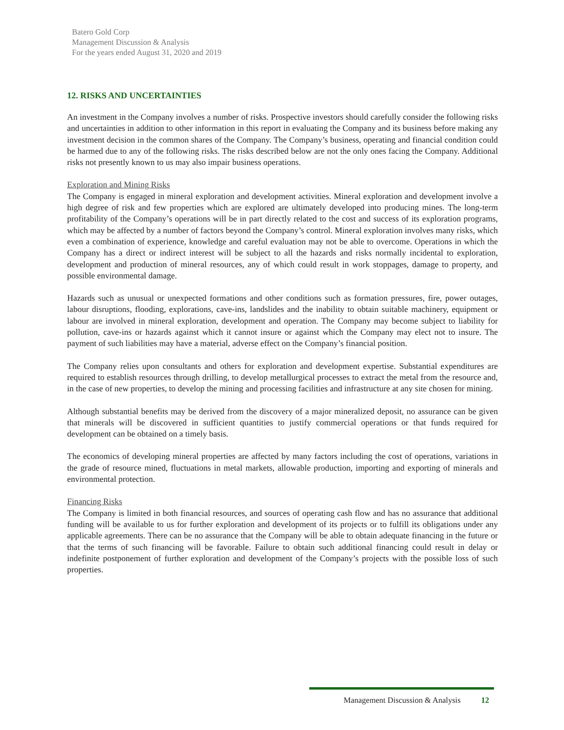Batero Gold Corp
Management Discussion & Analysis
For the years ended August 31, 2020 and 2019
12. RISKS AND UNCERTAINTIES
An investment in the Company involves a number of risks. Prospective investors should carefully consider the following risks and uncertainties in addition to other information in this report in evaluating the Company and its business before making any investment decision in the common shares of the Company. The Company’s business, operating and financial condition could be harmed due to any of the following risks. The risks described below are not the only ones facing the Company. Additional risks not presently known to us may also impair business operations.
Exploration and Mining Risks
The Company is engaged in mineral exploration and development activities. Mineral exploration and development involve a high degree of risk and few properties which are explored are ultimately developed into producing mines. The long-term profitability of the Company’s operations will be in part directly related to the cost and success of its exploration programs, which may be affected by a number of factors beyond the Company’s control. Mineral exploration involves many risks, which even a combination of experience, knowledge and careful evaluation may not be able to overcome. Operations in which the Company has a direct or indirect interest will be subject to all the hazards and risks normally incidental to exploration, development and production of mineral resources, any of which could result in work stoppages, damage to property, and possible environmental damage.
Hazards such as unusual or unexpected formations and other conditions such as formation pressures, fire, power outages, labour disruptions, flooding, explorations, cave-ins, landslides and the inability to obtain suitable machinery, equipment or labour are involved in mineral exploration, development and operation. The Company may become subject to liability for pollution, cave-ins or hazards against which it cannot insure or against which the Company may elect not to insure. The payment of such liabilities may have a material, adverse effect on the Company’s financial position.
The Company relies upon consultants and others for exploration and development expertise. Substantial expenditures are required to establish resources through drilling, to develop metallurgical processes to extract the metal from the resource and, in the case of new properties, to develop the mining and processing facilities and infrastructure at any site chosen for mining.
Although substantial benefits may be derived from the discovery of a major mineralized deposit, no assurance can be given that minerals will be discovered in sufficient quantities to justify commercial operations or that funds required for development can be obtained on a timely basis.
The economics of developing mineral properties are affected by many factors including the cost of operations, variations in the grade of resource mined, fluctuations in metal markets, allowable production, importing and exporting of minerals and environmental protection.
Financing Risks
The Company is limited in both financial resources, and sources of operating cash flow and has no assurance that additional funding will be available to us for further exploration and development of its projects or to fulfill its obligations under any applicable agreements. There can be no assurance that the Company will be able to obtain adequate financing in the future or that the terms of such financing will be favorable. Failure to obtain such additional financing could result in delay or indefinite postponement of further exploration and development of the Company’s projects with the possible loss of such properties.
Management Discussion & Analysis 12